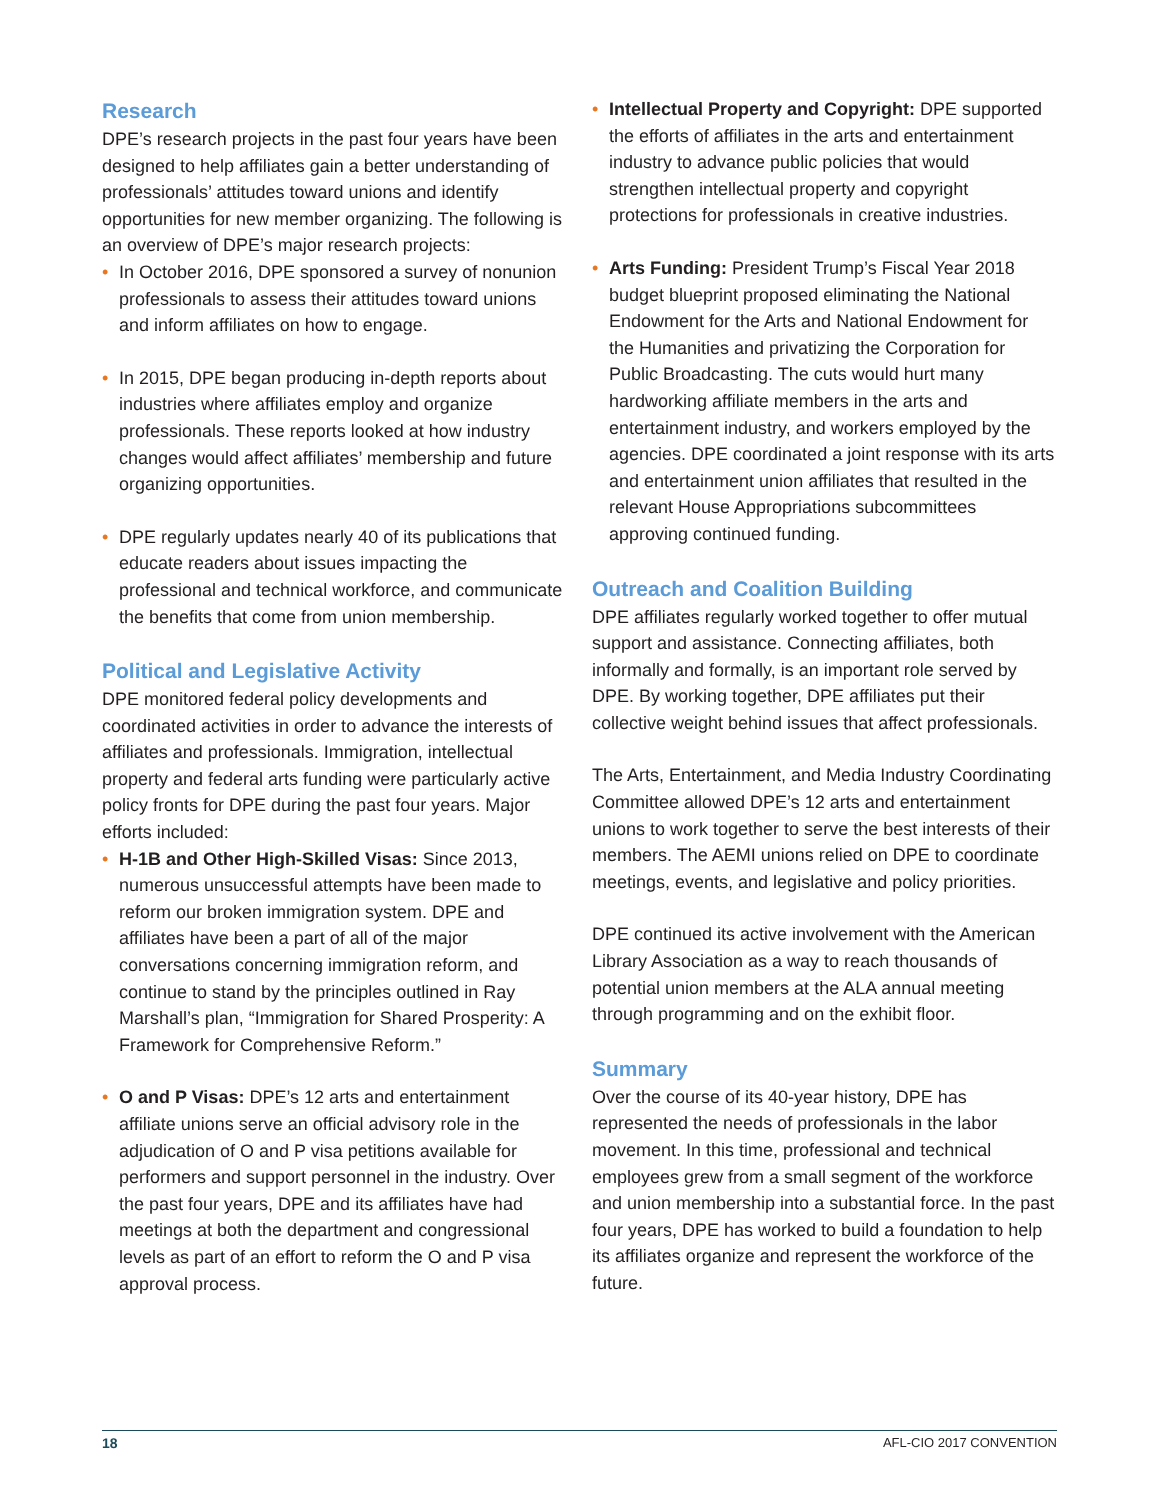Research
DPE’s research projects in the past four years have been designed to help affiliates gain a better understanding of professionals’ attitudes toward unions and identify opportunities for new member organizing. The following is an overview of DPE’s major research projects:
• In October 2016, DPE sponsored a survey of nonunion professionals to assess their attitudes toward unions and inform affiliates on how to engage.
• In 2015, DPE began producing in-depth reports about industries where affiliates employ and organize professionals. These reports looked at how industry changes would affect affiliates’ membership and future organizing opportunities.
• DPE regularly updates nearly 40 of its publications that educate readers about issues impacting the professional and technical workforce, and communicate the benefits that come from union membership.
Political and Legislative Activity
DPE monitored federal policy developments and coordinated activities in order to advance the interests of affiliates and professionals. Immigration, intellectual property and federal arts funding were particularly active policy fronts for DPE during the past four years. Major efforts included:
• H-1B and Other High-Skilled Visas: Since 2013, numerous unsuccessful attempts have been made to reform our broken immigration system. DPE and affiliates have been a part of all of the major conversations concerning immigration reform, and continue to stand by the principles outlined in Ray Marshall’s plan, “Immigration for Shared Prosperity: A Framework for Comprehensive Reform.”
• O and P Visas: DPE’s 12 arts and entertainment affiliate unions serve an official advisory role in the adjudication of O and P visa petitions available for performers and support personnel in the industry. Over the past four years, DPE and its affiliates have had meetings at both the department and congressional levels as part of an effort to reform the O and P visa approval process.
• Intellectual Property and Copyright: DPE supported the efforts of affiliates in the arts and entertainment industry to advance public policies that would strengthen intellectual property and copyright protections for professionals in creative industries.
• Arts Funding: President Trump’s Fiscal Year 2018 budget blueprint proposed eliminating the National Endowment for the Arts and National Endowment for the Humanities and privatizing the Corporation for Public Broadcasting. The cuts would hurt many hardworking affiliate members in the arts and entertainment industry, and workers employed by the agencies. DPE coordinated a joint response with its arts and entertainment union affiliates that resulted in the relevant House Appropriations subcommittees approving continued funding.
Outreach and Coalition Building
DPE affiliates regularly worked together to offer mutual support and assistance. Connecting affiliates, both informally and formally, is an important role served by DPE. By working together, DPE affiliates put their collective weight behind issues that affect professionals.
The Arts, Entertainment, and Media Industry Coordinating Committee allowed DPE’s 12 arts and entertainment unions to work together to serve the best interests of their members. The AEMI unions relied on DPE to coordinate meetings, events, and legislative and policy priorities.
DPE continued its active involvement with the American Library Association as a way to reach thousands of potential union members at the ALA annual meeting through programming and on the exhibit floor.
Summary
Over the course of its 40-year history, DPE has represented the needs of professionals in the labor movement. In this time, professional and technical employees grew from a small segment of the workforce and union membership into a substantial force. In the past four years, DPE has worked to build a foundation to help its affiliates organize and represent the workforce of the future.
18 AFL-CIO 2017 CONVENTION